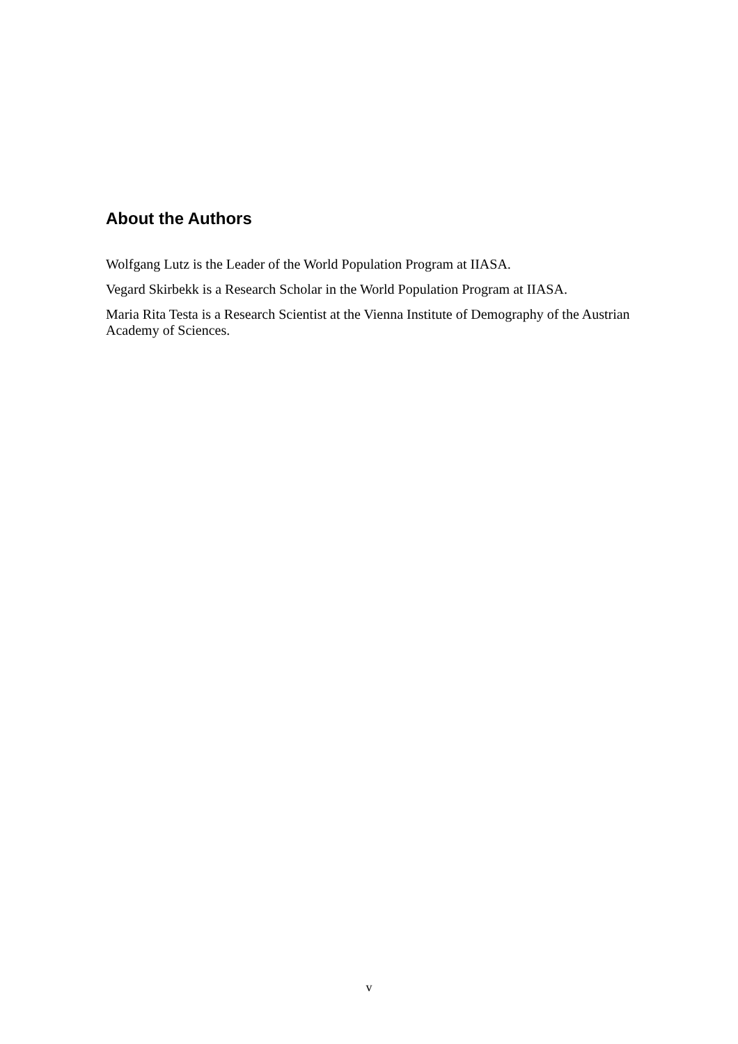About the Authors
Wolfgang Lutz is the Leader of the World Population Program at IIASA.
Vegard Skirbekk is a Research Scholar in the World Population Program at IIASA.
Maria Rita Testa is a Research Scientist at the Vienna Institute of Demography of the Austrian Academy of Sciences.
v